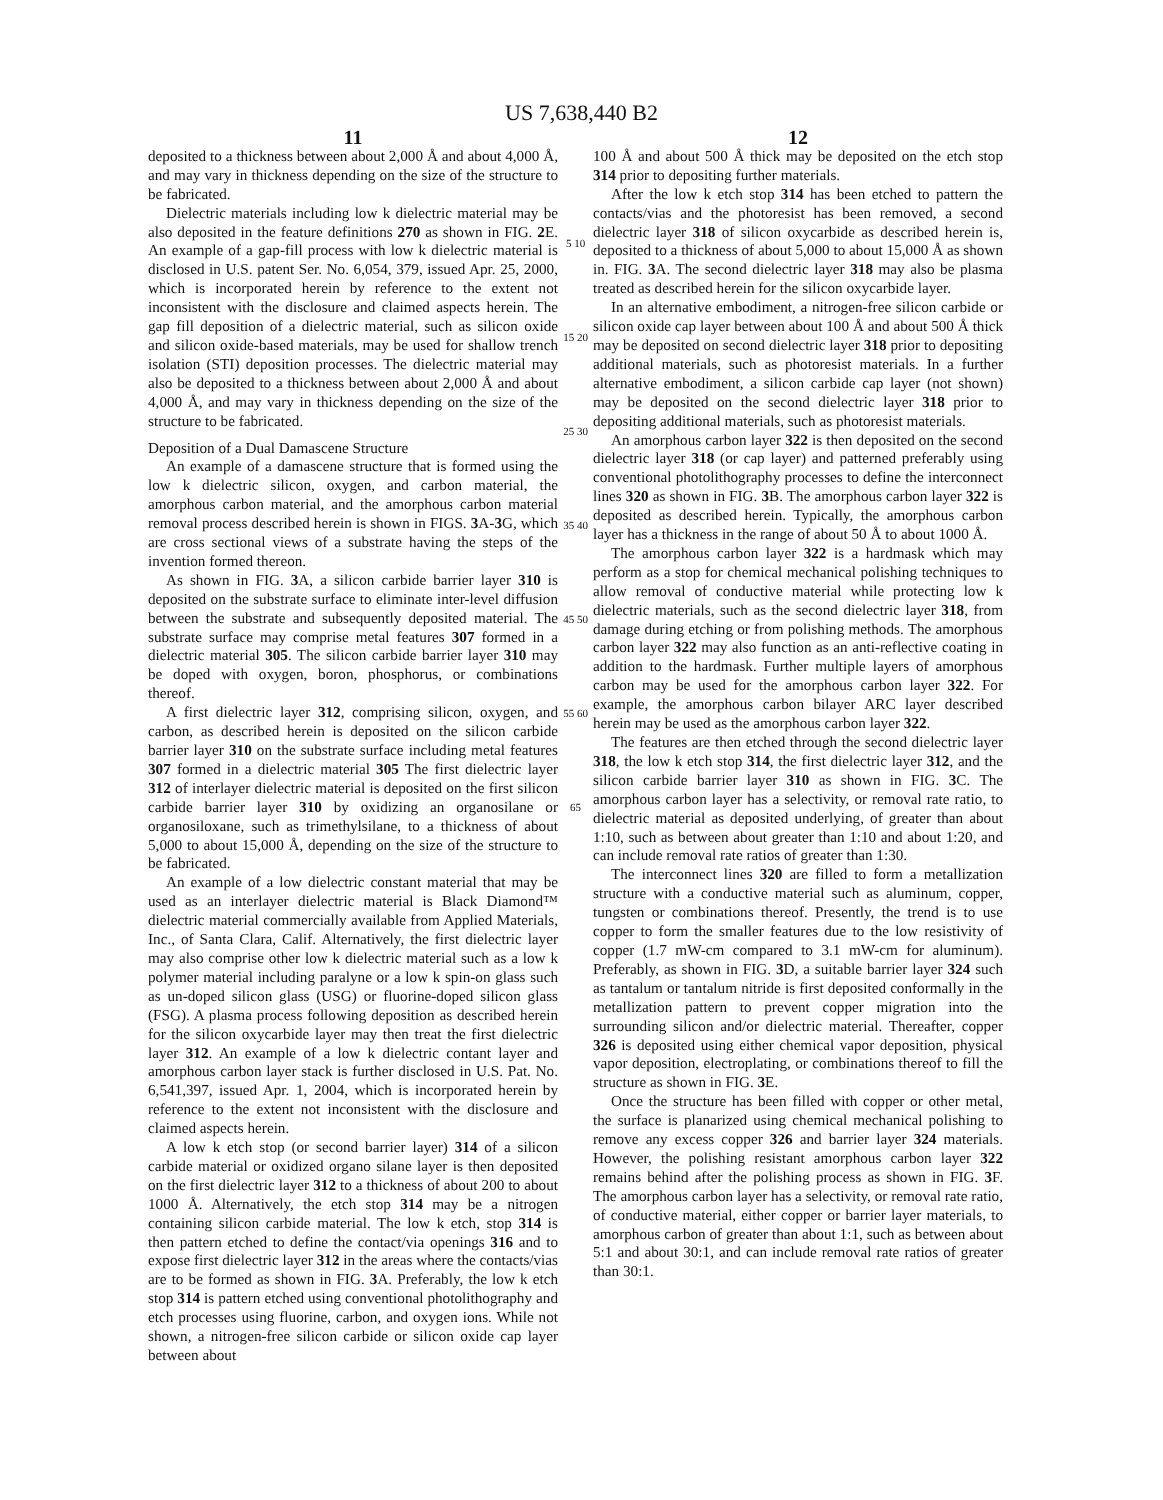US 7,638,440 B2
11
deposited to a thickness between about 2,000 Å and about 4,000 Å, and may vary in thickness depending on the size of the structure to be fabricated.
Dielectric materials including low k dielectric material may be also deposited in the feature definitions 270 as shown in FIG. 2 E. An example of a gap-fill process with low k dielectric material is disclosed in U.S. patent Ser. No. 6,054, 379, issued Apr. 25, 2000, which is incorporated herein by reference to the extent not inconsistent with the disclosure and claimed aspects herein. The gap fill deposition of a dielectric material, such as silicon oxide and silicon oxide-based materials, may be used for shallow trench isolation (STI) deposition processes. The dielectric material may also be deposited to a thickness between about 2,000 Å and about 4,000 Å, and may vary in thickness depending on the size of the structure to be fabricated.
Deposition of a Dual Damascene Structure
An example of a damascene structure that is formed using the low k dielectric silicon, oxygen, and carbon material, the amorphous carbon material, and the amorphous carbon material removal process described herein is shown in FIGS. 3 A-3 G, which are cross sectional views of a substrate having the steps of the invention formed thereon.
As shown in FIG. 3 A, a silicon carbide barrier layer 310 is deposited on the substrate surface to eliminate inter-level diffusion between the substrate and subsequently deposited material. The substrate surface may comprise metal features 307 formed in a dielectric material 305. The silicon carbide barrier layer 310 may be doped with oxygen, boron, phosphorus, or combinations thereof.
A first dielectric layer 312, comprising silicon, oxygen, and carbon, as described herein is deposited on the silicon carbide barrier layer 310 on the substrate surface including metal features 307 formed in a dielectric material 305 The first dielectric layer 312 of interlayer dielectric material is deposited on the first silicon carbide barrier layer 310 by oxidizing an organosilane or organosiloxane, such as trimethylsilane, to a thickness of about 5,000 to about 15,000 Å, depending on the size of the structure to be fabricated.
An example of a low dielectric constant material that may be used as an interlayer dielectric material is Black Diamond™ dielectric material commercially available from Applied Materials, Inc., of Santa Clara, Calif. Alternatively, the first dielectric layer may also comprise other low k dielectric material such as a low k polymer material including paralyne or a low k spin-on glass such as un-doped silicon glass (USG) or fluorine-doped silicon glass (FSG). A plasma process following deposition as described herein for the silicon oxycarbide layer may then treat the first dielectric layer 312. An example of a low k dielectric contant layer and amorphous carbon layer stack is further disclosed in U.S. Pat. No. 6,541,397, issued Apr. 1, 2004, which is incorporated herein by reference to the extent not inconsistent with the disclosure and claimed aspects herein.
A low k etch stop (or second barrier layer) 314 of a silicon carbide material or oxidized organo silane layer is then deposited on the first dielectric layer 312 to a thickness of about 200 to about 1000 Å. Alternatively, the etch stop 314 may be a nitrogen containing silicon carbide material. The low k etch, stop 314 is then pattern etched to define the contact/via openings 316 and to expose first dielectric layer 312 in the areas where the contacts/vias are to be formed as shown in FIG. 3 A. Preferably, the low k etch stop 314 is pattern etched using conventional photolithography and etch processes using fluorine, carbon, and oxygen ions. While not shown, a nitrogen-free silicon carbide or silicon oxide cap layer between about
5 10 15 20 25 30 35 40 45 50 55 60 65
12
100 Å and about 500 Å thick may be deposited on the etch stop 314 prior to depositing further materials.
After the low k etch stop 314 has been etched to pattern the contacts/vias and the photoresist has been removed, a second dielectric layer 318 of silicon oxycarbide as described herein is, deposited to a thickness of about 5,000 to about 15,000 Å as shown in. FIG. 3 A. The second dielectric layer 318 may also be plasma treated as described herein for the silicon oxycarbide layer.
In an alternative embodiment, a nitrogen-free silicon carbide or silicon oxide cap layer between about 100 Å and about 500 Å thick may be deposited on second dielectric layer 318 prior to depositing additional materials, such as photoresist materials. In a further alternative embodiment, a silicon carbide cap layer (not shown) may be deposited on the second dielectric layer 318 prior to depositing additional materials, such as photoresist materials.
An amorphous carbon layer 322 is then deposited on the second dielectric layer 318 (or cap layer) and patterned preferably using conventional photolithography processes to define the interconnect lines 320 as shown in FIG. 3 B. The amorphous carbon layer 322 is deposited as described herein. Typically, the amorphous carbon layer has a thickness in the range of about 50 Å to about 1000 Å.
The amorphous carbon layer 322 is a hardmask which may perform as a stop for chemical mechanical polishing techniques to allow removal of conductive material while protecting low k dielectric materials, such as the second dielectric layer 318, from damage during etching or from polishing methods. The amorphous carbon layer 322 may also function as an anti-reflective coating in addition to the hardmask. Further multiple layers of amorphous carbon may be used for the amorphous carbon layer 322. For example, the amorphous carbon bilayer ARC layer described herein may be used as the amorphous carbon layer 322.
The features are then etched through the second dielectric layer 318, the low k etch stop 314, the first dielectric layer 312, and the silicon carbide barrier layer 310 as shown in FIG. 3 C. The amorphous carbon layer has a selectivity, or removal rate ratio, to dielectric material as deposited underlying, of greater than about 1:10, such as between about greater than 1:10 and about 1:20, and can include removal rate ratios of greater than 1:30.
The interconnect lines 320 are filled to form a metallization structure with a conductive material such as aluminum, copper, tungsten or combinations thereof. Presently, the trend is to use copper to form the smaller features due to the low resistivity of copper (1.7 mW-cm compared to 3.1 mW-cm for aluminum). Preferably, as shown in FIG. 3 D, a suitable barrier layer 324 such as tantalum or tantalum nitride is first deposited conformally in the metallization pattern to prevent copper migration into the surrounding silicon and/or dielectric material. Thereafter, copper 326 is deposited using either chemical vapor deposition, physical vapor deposition, electroplating, or combinations thereof to fill the structure as shown in FIG. 3 E.
Once the structure has been filled with copper or other metal, the surface is planarized using chemical mechanical polishing to remove any excess copper 326 and barrier layer 324 materials. However, the polishing resistant amorphous carbon layer 322 remains behind after the polishing process as shown in FIG. 3 F. The amorphous carbon layer has a selectivity, or removal rate ratio, of conductive material, either copper or barrier layer materials, to amorphous carbon of greater than about 1:1, such as between about 5:1 and about 30:1, and can include removal rate ratios of greater than 30:1.